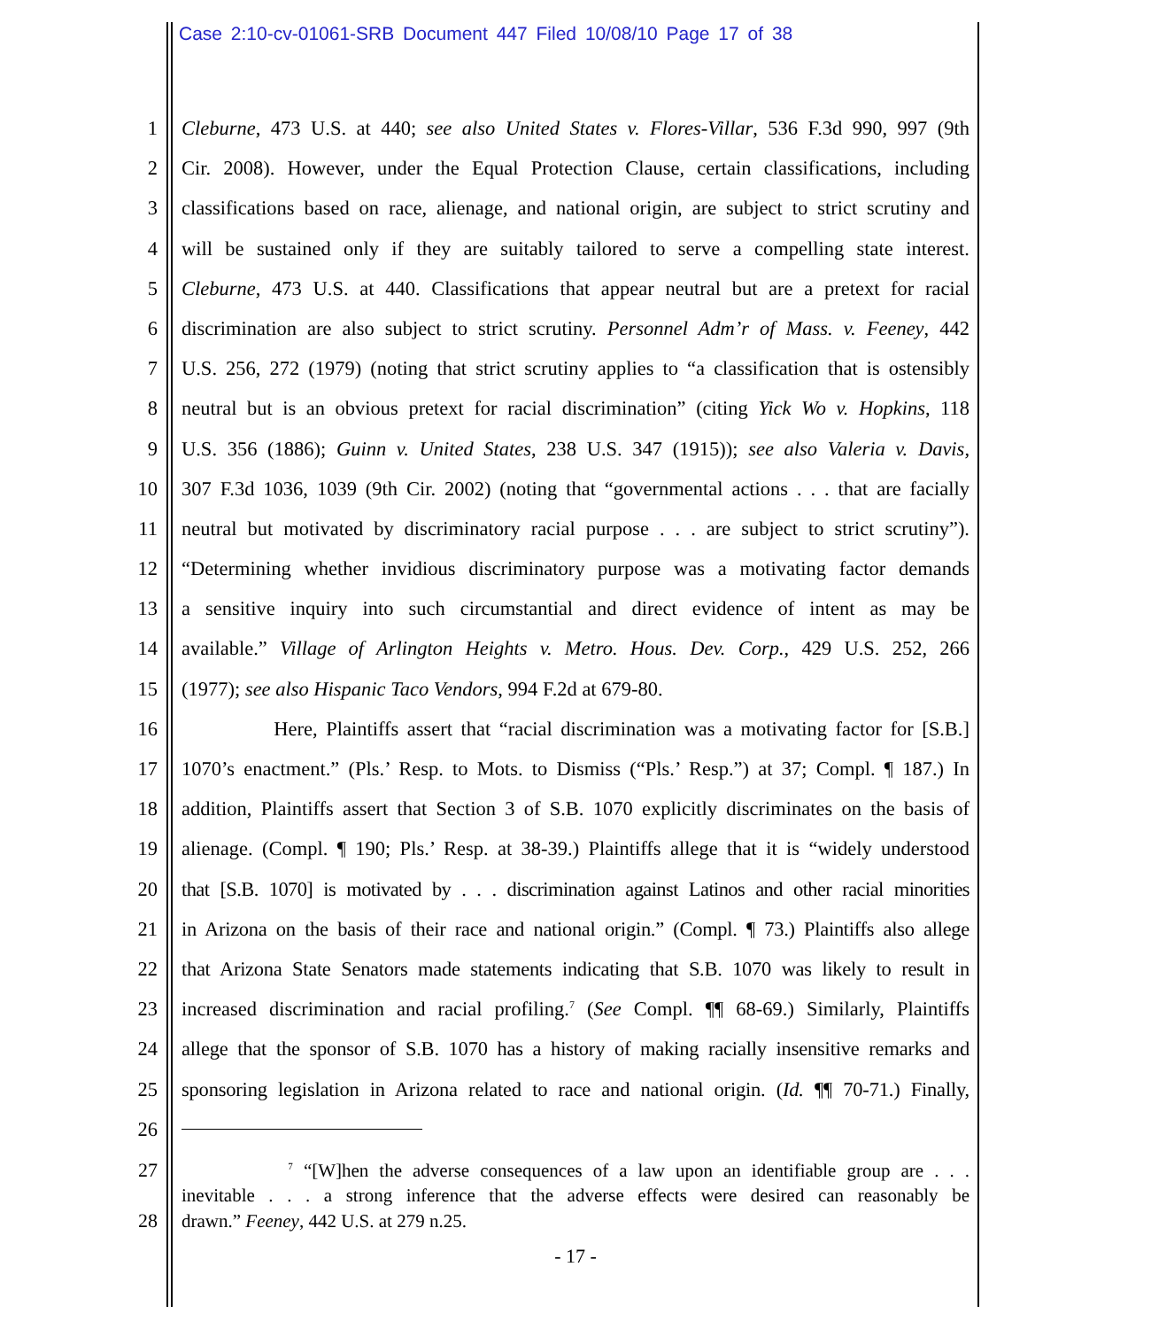Case 2:10-cv-01061-SRB Document 447 Filed 10/08/10 Page 17 of 38
1 Cleburne, 473 U.S. at 440; see also United States v. Flores-Villar, 536 F.3d 990, 997 (9th
2 Cir. 2008). However, under the Equal Protection Clause, certain classifications, including
3 classifications based on race, alienage, and national origin, are subject to strict scrutiny and
4 will be sustained only if they are suitably tailored to serve a compelling state interest.
5 Cleburne, 473 U.S. at 440. Classifications that appear neutral but are a pretext for racial
6 discrimination are also subject to strict scrutiny. Personnel Adm’r of Mass. v. Feeney, 442
7 U.S. 256, 272 (1979) (noting that strict scrutiny applies to “a classification that is ostensibly
8 neutral but is an obvious pretext for racial discrimination” (citing Yick Wo v. Hopkins, 118
9 U.S. 356 (1886); Guinn v. United States, 238 U.S. 347 (1915)); see also Valeria v. Davis,
10 307 F.3d 1036, 1039 (9th Cir. 2002) (noting that “governmental actions . . . that are facially
11 neutral but motivated by discriminatory racial purpose . . . are subject to strict scrutiny”).
12 “Determining whether invidious discriminatory purpose was a motivating factor demands
13 a sensitive inquiry into such circumstantial and direct evidence of intent as may be
14 available.” Village of Arlington Heights v. Metro. Hous. Dev. Corp., 429 U.S. 252, 266
15 (1977); see also Hispanic Taco Vendors, 994 F.2d at 679-80.
16 Here, Plaintiffs assert that “racial discrimination was a motivating factor for [S.B.]
17 1070’s enactment.” (Pls.’ Resp. to Mots. to Dismiss (“Pls.’ Resp.”) at 37; Compl. ¶ 187.) In
18 addition, Plaintiffs assert that Section 3 of S.B. 1070 explicitly discriminates on the basis of
19 alienage. (Compl. ¶ 190; Pls.’ Resp. at 38-39.) Plaintiffs allege that it is “widely understood
20 that [S.B. 1070] is motivated by . . . discrimination against Latinos and other racial minorities
21 in Arizona on the basis of their race and national origin.” (Compl. ¶ 73.) Plaintiffs also allege
22 that Arizona State Senators made statements indicating that S.B. 1070 was likely to result in
23 increased discrimination and racial profiling.<sup>7</sup> (See Compl. ¶¶ 68-69.) Similarly, Plaintiffs
24 allege that the sponsor of S.B. 1070 has a history of making racially insensitive remarks and
25 sponsoring legislation in Arizona related to race and national origin. (Id. ¶¶ 70-71.) Finally,
26
27 <sup>7</sup> “[W]hen the adverse consequences of a law upon an identifiable group are . . .
inevitable . . . a strong inference that the adverse effects were desired can reasonably be
28 drawn.” Feeney, 442 U.S. at 279 n.25.
- 17 -